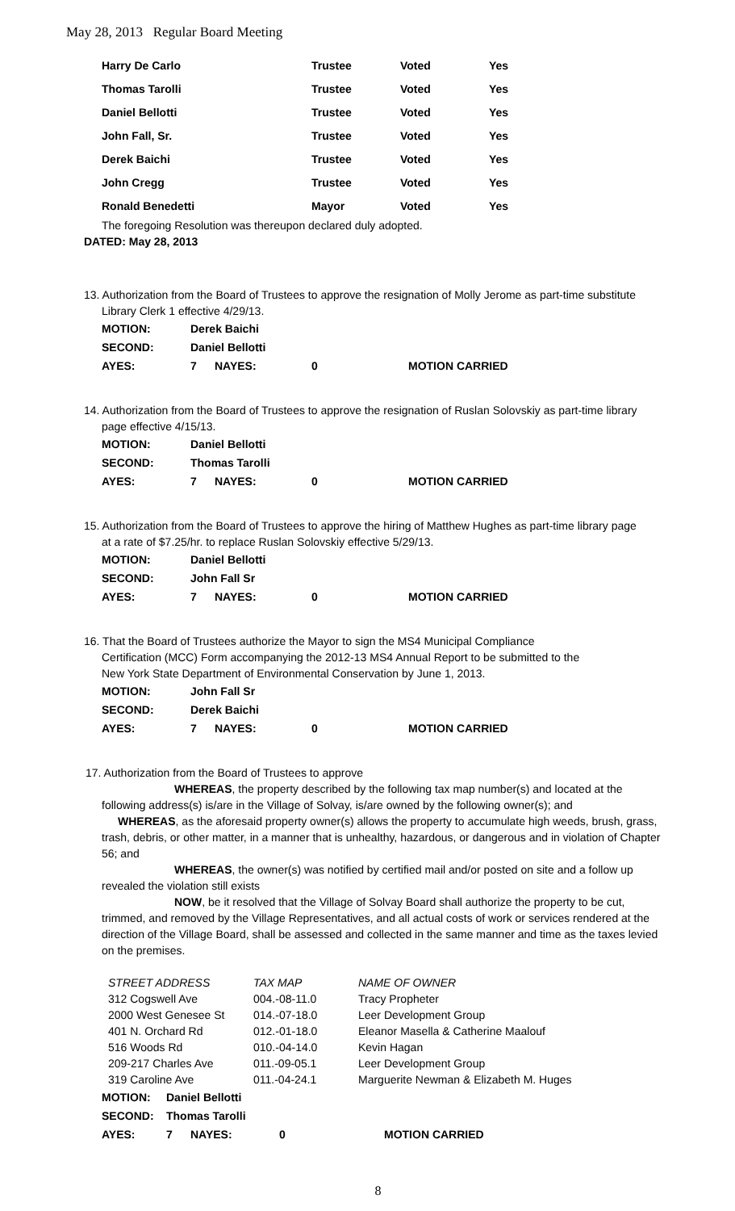May 28, 2013 Regular Board Meeting
| Harry De Carlo | Trustee | Voted | Yes |
| Thomas Tarolli | Trustee | Voted | Yes |
| Daniel Bellotti | Trustee | Voted | Yes |
| John Fall, Sr. | Trustee | Voted | Yes |
| Derek Baichi | Trustee | Voted | Yes |
| John Cregg | Trustee | Voted | Yes |
| Ronald Benedetti | Mayor | Voted | Yes |
The foregoing Resolution was thereupon declared duly adopted.
DATED: May 28, 2013
13. Authorization from the Board of Trustees to approve the resignation of Molly Jerome as part-time substitute
Library Clerk 1 effective 4/29/13.
| MOTION: | Derek Baichi | | | |
| SECOND: | Daniel Bellotti | | | |
| AYES: | 7 | NAYES: | 0 | MOTION CARRIED |
14. Authorization from the Board of Trustees to approve the resignation of Ruslan Solovskiy as part-time library
page effective 4/15/13.
| MOTION: | Daniel Bellotti | | | |
| SECOND: | Thomas Tarolli | | | |
| AYES: | 7 | NAYES: | 0 | MOTION CARRIED |
15. Authorization from the Board of Trustees to approve the hiring of Matthew Hughes as part-time library page
at a rate of $7.25/hr. to replace Ruslan Solovskiy effective 5/29/13.
| MOTION: | Daniel Bellotti | | | |
| SECOND: | John Fall Sr | | | |
| AYES: | 7 | NAYES: | 0 | MOTION CARRIED |
16. That the Board of Trustees authorize the Mayor to sign the MS4 Municipal Compliance
Certification (MCC) Form accompanying the 2012-13 MS4 Annual Report to be submitted to the
New York State Department of Environmental Conservation by June 1, 2013.
| MOTION: | John Fall Sr | | | |
| SECOND: | Derek Baichi | | | |
| AYES: | 7 | NAYES: | 0 | MOTION CARRIED |
17. Authorization from the Board of Trustees to approve
WHEREAS, the property described by the following tax map number(s) and located at the
following address(s) is/are in the Village of Solvay, is/are owned by the following owner(s); and
WHEREAS, as the aforesaid property owner(s) allows the property to accumulate high weeds, brush, grass, trash, debris, or other matter, in a manner that is unhealthy, hazardous, or dangerous and in violation of Chapter 56; and
WHEREAS, the owner(s) was notified by certified mail and/or posted on site and a follow up revealed the violation still exists
NOW, be it resolved that the Village of Solvay Board shall authorize the property to be cut, trimmed, and removed by the Village Representatives, and all actual costs of work or services rendered at the direction of the Village Board, shall be assessed and collected in the same manner and time as the taxes levied on the premises.
| STREET ADDRESS | TAX MAP | NAME OF OWNER |
| 312 Cogswell Ave | 004.-08-11.0 | Tracy Propheter |
| 2000 West Genesee St | 014.-07-18.0 | Leer Development Group |
| 401 N. Orchard Rd | 012.-01-18.0 | Eleanor Masella & Catherine Maalouf |
| 516 Woods Rd | 010.-04-14.0 | Kevin Hagan |
| 209-217 Charles Ave | 011.-09-05.1 | Leer Development Group |
| 319 Caroline Ave | 011.-04-24.1 | Marguerite Newman & Elizabeth M. Huges |
| MOTION: | Daniel Bellotti | | | |
| SECOND: | Thomas Tarolli | | | |
| AYES: | 7 | NAYES: | 0 | MOTION CARRIED |
8